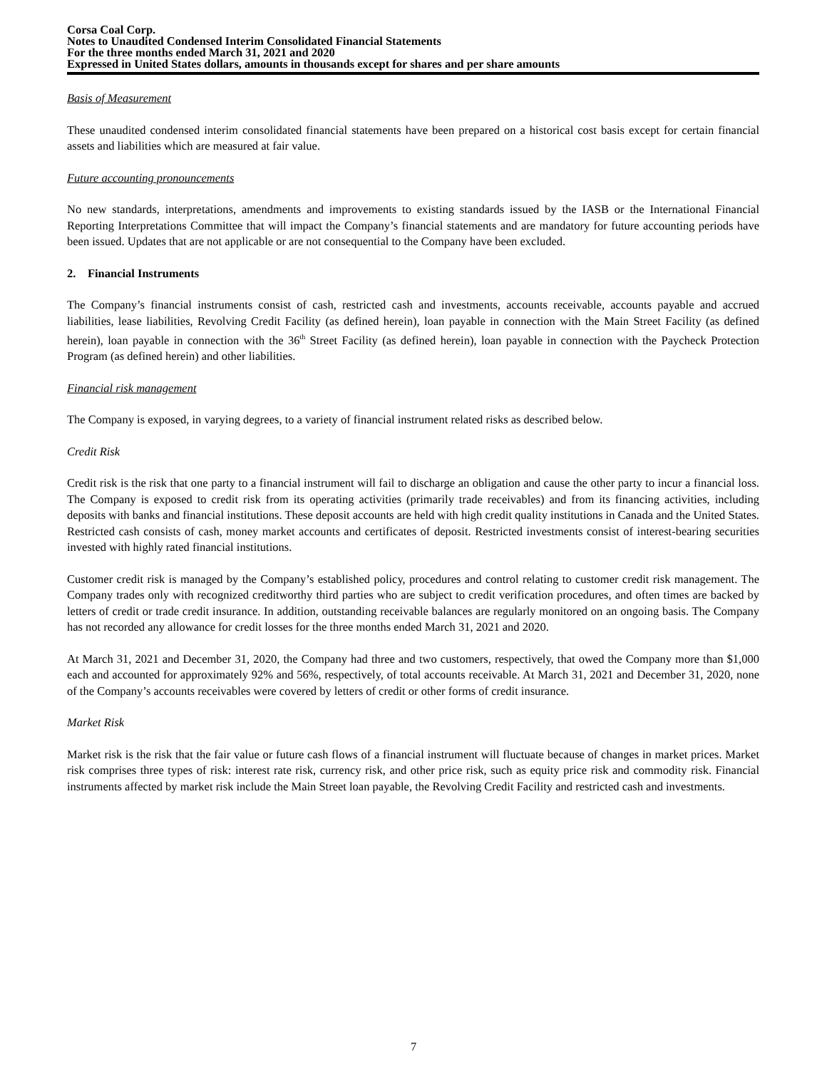Corsa Coal Corp.
Notes to Unaudited Condensed Interim Consolidated Financial Statements
For the three months ended March 31, 2021 and 2020
Expressed in United States dollars, amounts in thousands except for shares and per share amounts
Basis of Measurement
These unaudited condensed interim consolidated financial statements have been prepared on a historical cost basis except for certain financial assets and liabilities which are measured at fair value.
Future accounting pronouncements
No new standards, interpretations, amendments and improvements to existing standards issued by the IASB or the International Financial Reporting Interpretations Committee that will impact the Company’s financial statements and are mandatory for future accounting periods have been issued. Updates that are not applicable or are not consequential to the Company have been excluded.
2. Financial Instruments
The Company’s financial instruments consist of cash, restricted cash and investments, accounts receivable, accounts payable and accrued liabilities, lease liabilities, Revolving Credit Facility (as defined herein), loan payable in connection with the Main Street Facility (as defined herein), loan payable in connection with the 36<sup>th</sup> Street Facility (as defined herein), loan payable in connection with the Paycheck Protection Program (as defined herein) and other liabilities.
Financial risk management
The Company is exposed, in varying degrees, to a variety of financial instrument related risks as described below.
Credit Risk
Credit risk is the risk that one party to a financial instrument will fail to discharge an obligation and cause the other party to incur a financial loss. The Company is exposed to credit risk from its operating activities (primarily trade receivables) and from its financing activities, including deposits with banks and financial institutions. These deposit accounts are held with high credit quality institutions in Canada and the United States. Restricted cash consists of cash, money market accounts and certificates of deposit. Restricted investments consist of interest-bearing securities invested with highly rated financial institutions.
Customer credit risk is managed by the Company’s established policy, procedures and control relating to customer credit risk management. The Company trades only with recognized creditworthy third parties who are subject to credit verification procedures, and often times are backed by letters of credit or trade credit insurance. In addition, outstanding receivable balances are regularly monitored on an ongoing basis. The Company has not recorded any allowance for credit losses for the three months ended March 31, 2021 and 2020.
At March 31, 2021 and December 31, 2020, the Company had three and two customers, respectively, that owed the Company more than $1,000 each and accounted for approximately 92% and 56%, respectively, of total accounts receivable. At March 31, 2021 and December 31, 2020, none of the Company’s accounts receivables were covered by letters of credit or other forms of credit insurance.
Market Risk
Market risk is the risk that the fair value or future cash flows of a financial instrument will fluctuate because of changes in market prices. Market risk comprises three types of risk: interest rate risk, currency risk, and other price risk, such as equity price risk and commodity risk. Financial instruments affected by market risk include the Main Street loan payable, the Revolving Credit Facility and restricted cash and investments.
7